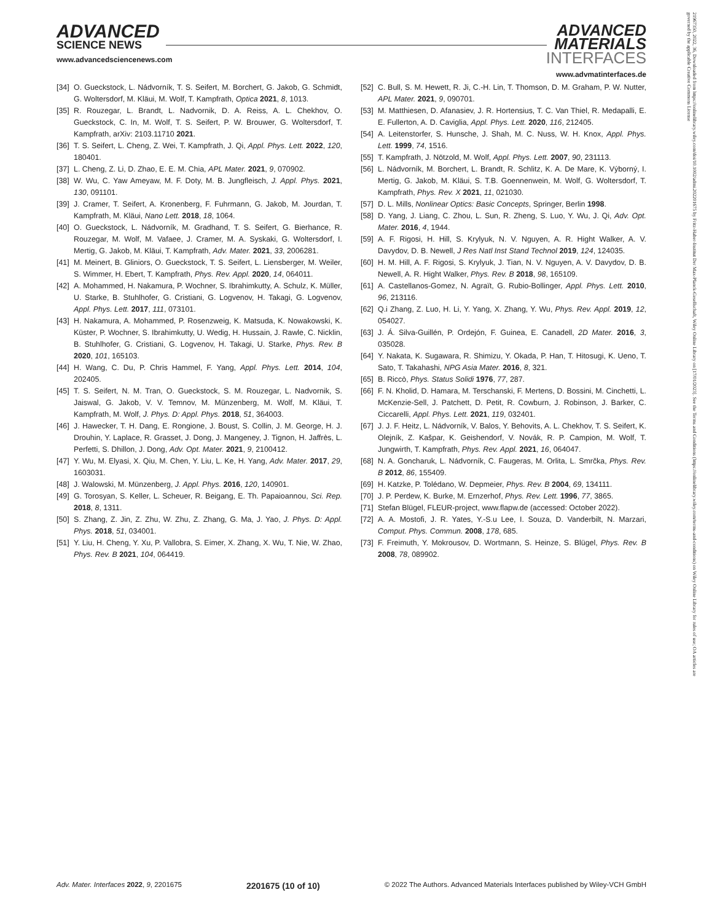ADVANCED
SCIENCE NEWS
www.advancedsciencenews.com
ADVANCED
MATERIALS
INTERFACES
www.advmatinterfaces.de
[34] O. Gueckstock, L. Nádvorník, T. S. Seifert, M. Borchert, G. Jakob, G. Schmidt, G. Woltersdorf, M. Kläui, M. Wolf, T. Kampfrath, Optica 2021, 8, 1013.
[35] R. Rouzegar, L. Brandt, L. Nadvornik, D. A. Reiss, A. L. Chekhov, O. Gueckstock, C. In, M. Wolf, T. S. Seifert, P. W. Brouwer, G. Woltersdorf, T. Kampfrath, arXiv: 2103.11710 2021.
[36] T. S. Seifert, L. Cheng, Z. Wei, T. Kampfrath, J. Qi, Appl. Phys. Lett. 2022, 120, 180401.
[37] L. Cheng, Z. Li, D. Zhao, E. E. M. Chia, APL Mater. 2021, 9, 070902.
[38] W. Wu, C. Yaw Ameyaw, M. F. Doty, M. B. Jungfleisch, J. Appl. Phys. 2021, 130, 091101.
[39] J. Cramer, T. Seifert, A. Kronenberg, F. Fuhrmann, G. Jakob, M. Jourdan, T. Kampfrath, M. Kläui, Nano Lett. 2018, 18, 1064.
[40] O. Gueckstock, L. Nádvorník, M. Gradhand, T. S. Seifert, G. Bierhance, R. Rouzegar, M. Wolf, M. Vafaee, J. Cramer, M. A. Syskaki, G. Woltersdorf, I. Mertig, G. Jakob, M. Kläui, T. Kampfrath, Adv. Mater. 2021, 33, 2006281.
[41] M. Meinert, B. Gliniors, O. Gueckstock, T. S. Seifert, L. Liensberger, M. Weiler, S. Wimmer, H. Ebert, T. Kampfrath, Phys. Rev. Appl. 2020, 14, 064011.
[42] A. Mohammed, H. Nakamura, P. Wochner, S. Ibrahimkutty, A. Schulz, K. Müller, U. Starke, B. Stuhlhofer, G. Cristiani, G. Logvenov, H. Takagi, G. Logvenov, Appl. Phys. Lett. 2017, 111, 073101.
[43] H. Nakamura, A. Mohammed, P. Rosenzweig, K. Matsuda, K. Nowakowski, K. Küster, P. Wochner, S. Ibrahimkutty, U. Wedig, H. Hussain, J. Rawle, C. Nicklin, B. Stuhlhofer, G. Cristiani, G. Logvenov, H. Takagi, U. Starke, Phys. Rev. B 2020, 101, 165103.
[44] H. Wang, C. Du, P. Chris Hammel, F. Yang, Appl. Phys. Lett. 2014, 104, 202405.
[45] T. S. Seifert, N. M. Tran, O. Gueckstock, S. M. Rouzegar, L. Nadvornik, S. Jaiswal, G. Jakob, V. V. Temnov, M. Münzenberg, M. Wolf, M. Kläui, T. Kampfrath, M. Wolf, J. Phys. D: Appl. Phys. 2018, 51, 364003.
[46] J. Hawecker, T. H. Dang, E. Rongione, J. Boust, S. Collin, J. M. George, H. J. Drouhin, Y. Laplace, R. Grasset, J. Dong, J. Mangeney, J. Tignon, H. Jaffrès, L. Perfetti, S. Dhillon, J. Dong, Adv. Opt. Mater. 2021, 9, 2100412.
[47] Y. Wu, M. Elyasi, X. Qiu, M. Chen, Y. Liu, L. Ke, H. Yang, Adv. Mater. 2017, 29, 1603031.
[48] J. Walowski, M. Münzenberg, J. Appl. Phys. 2016, 120, 140901.
[49] G. Torosyan, S. Keller, L. Scheuer, R. Beigang, E. Th. Papaioannou, Sci. Rep. 2018, 8, 1311.
[50] S. Zhang, Z. Jin, Z. Zhu, W. Zhu, Z. Zhang, G. Ma, J. Yao, J. Phys. D: Appl. Phys. 2018, 51, 034001.
[51] Y. Liu, H. Cheng, Y. Xu, P. Vallobra, S. Eimer, X. Zhang, X. Wu, T. Nie, W. Zhao, Phys. Rev. B 2021, 104, 064419.
[52] C. Bull, S. M. Hewett, R. Ji, C.-H. Lin, T. Thomson, D. M. Graham, P. W. Nutter, APL Mater. 2021, 9, 090701.
[53] M. Matthiesen, D. Afanasiev, J. R. Hortensius, T. C. Van Thiel, R. Medapalli, E. E. Fullerton, A. D. Caviglia, Appl. Phys. Lett. 2020, 116, 212405.
[54] A. Leitenstorfer, S. Hunsche, J. Shah, M. C. Nuss, W. H. Knox, Appl. Phys. Lett. 1999, 74, 1516.
[55] T. Kampfrath, J. Nötzold, M. Wolf, Appl. Phys. Lett. 2007, 90, 231113.
[56] L. Nádvorník, M. Borchert, L. Brandt, R. Schlitz, K. A. De Mare, K. Výborný, I. Mertig, G. Jakob, M. Kläui, S. T.B. Goennenwein, M. Wolf, G. Woltersdorf, T. Kampfrath, Phys. Rev. X 2021, 11, 021030.
[57] D. L. Mills, Nonlinear Optics: Basic Concepts, Springer, Berlin 1998.
[58] D. Yang, J. Liang, C. Zhou, L. Sun, R. Zheng, S. Luo, Y. Wu, J. Qi, Adv. Opt. Mater. 2016, 4, 1944.
[59] A. F. Rigosi, H. Hill, S. Krylyuk, N. V. Nguyen, A. R. Hight Walker, A. V. Davydov, D. B. Newell, J Res Natl Inst Stand Technol 2019, 124, 124035.
[60] H. M. Hill, A. F. Rigosi, S. Krylyuk, J. Tian, N. V. Nguyen, A. V. Davydov, D. B. Newell, A. R. Hight Walker, Phys. Rev. B 2018, 98, 165109.
[61] A. Castellanos-Gomez, N. Agraït, G. Rubio-Bollinger, Appl. Phys. Lett. 2010, 96, 213116.
[62] Q.i Zhang, Z. Luo, H. Li, Y. Yang, X. Zhang, Y. Wu, Phys. Rev. Appl. 2019, 12, 054027.
[63] J. Á. Silva-Guillén, P. Ordejón, F. Guinea, E. Canadell, 2D Mater. 2016, 3, 035028.
[64] Y. Nakata, K. Sugawara, R. Shimizu, Y. Okada, P. Han, T. Hitosugi, K. Ueno, T. Sato, T. Takahashi, NPG Asia Mater. 2016, 8, 321.
[65] B. Riccò, Phys. Status Solidi 1976, 77, 287.
[66] F. N. Kholid, D. Hamara, M. Terschanski, F. Mertens, D. Bossini, M. Cinchetti, L. McKenzie-Sell, J. Patchett, D. Petit, R. Cowburn, J. Robinson, J. Barker, C. Ciccarelli, Appl. Phys. Lett. 2021, 119, 032401.
[67] J. J. F. Heitz, L. Nádvorník, V. Balos, Y. Behovits, A. L. Chekhov, T. S. Seifert, K. Olejník, Z. Kašpar, K. Geishendorf, V. Novák, R. P. Campion, M. Wolf, T. Jungwirth, T. Kampfrath, Phys. Rev. Appl. 2021, 16, 064047.
[68] N. A. Goncharuk, L. Nádvorník, C. Faugeras, M. Orlita, L. Smrčka, Phys. Rev. B 2012, 86, 155409.
[69] H. Katzke, P. Tolédano, W. Depmeier, Phys. Rev. B 2004, 69, 134111.
[70] J. P. Perdew, K. Burke, M. Ernzerhof, Phys. Rev. Lett. 1996, 77, 3865.
[71] Stefan Blügel, FLEUR-project, www.flapw.de (accessed: October 2022).
[72] A. A. Mostofi, J. R. Yates, Y.-S.u Lee, I. Souza, D. Vanderbilt, N. Marzari, Comput. Phys. Commun. 2008, 178, 685.
[73] F. Freimuth, Y. Mokrousov, D. Wortmann, S. Heinze, S. Blügel, Phys. Rev. B 2008, 78, 089902.
Adv. Mater. Interfaces 2022, 9, 2201675 2201675 (10 of 10) © 2022 The Authors. Advanced Materials Interfaces published by Wiley-VCH GmbH
21967350, 2022, 36, Downloaded from https://onlinelibrary.wiley.com/doi/10.1002/admi.202201675 by Fritz-Haber-Institut Der Max-Planck-Gesellschaft, Wiley Online Library on [17/01/2023]. See the Terms and Conditions (https://onlinelibrary.wiley.com/terms-and-conditions) on Wiley Online Library for rules of use; OA articles are governed by the applicable Creative Commons License